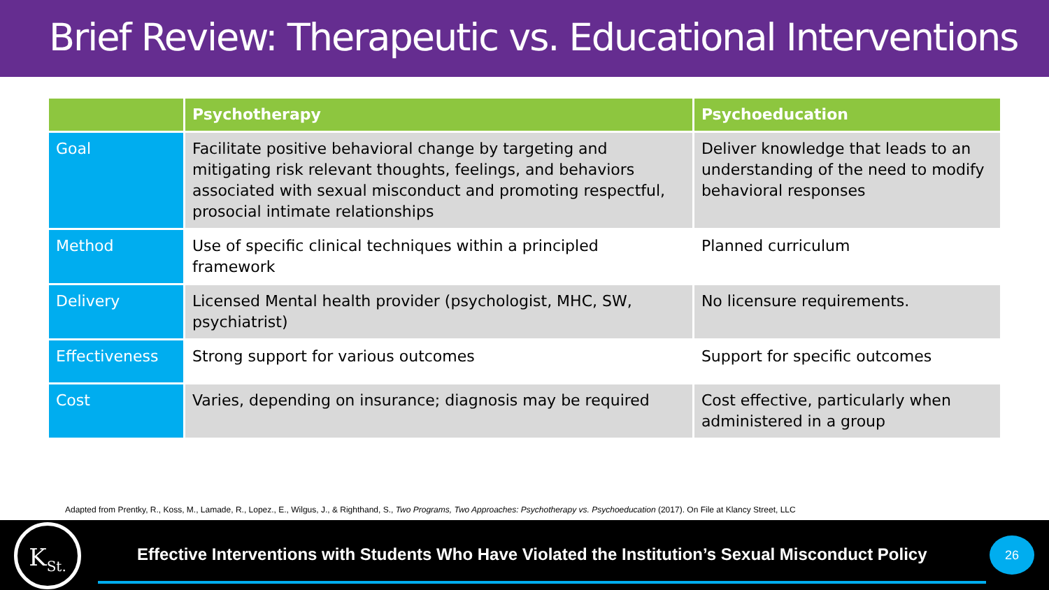Brief Review: Therapeutic vs. Educational Interventions
| | Psychotherapy | Psychoeducation |
| --- | --- | --- |
| Goal | Facilitate positive behavioral change by targeting and mitigating risk relevant thoughts, feelings, and behaviors associated with sexual misconduct and promoting respectful, prosocial intimate relationships | Deliver knowledge that leads to an understanding of the need to modify behavioral responses |
| Method | Use of specific clinical techniques within a principled framework | Planned curriculum |
| Delivery | Licensed Mental health provider (psychologist, MHC, SW, psychiatrist) | No licensure requirements. |
| Effectiveness | Strong support for various outcomes | Support for specific outcomes |
| Cost | Varies, depending on insurance; diagnosis may be required | Cost effective, particularly when administered in a group |
Adapted from Prentky, R., Koss, M., Lamade, R., Lopez., E., Wilgus, J., & Righthand, S., Two Programs, Two Approaches: Psychotherapy vs. Psychoeducation (2017). On File at Klancy Street, LLC
K<sub>St.</sub>
Effective Interventions with Students Who Have Violated the Institution’s Sexual Misconduct Policy
26